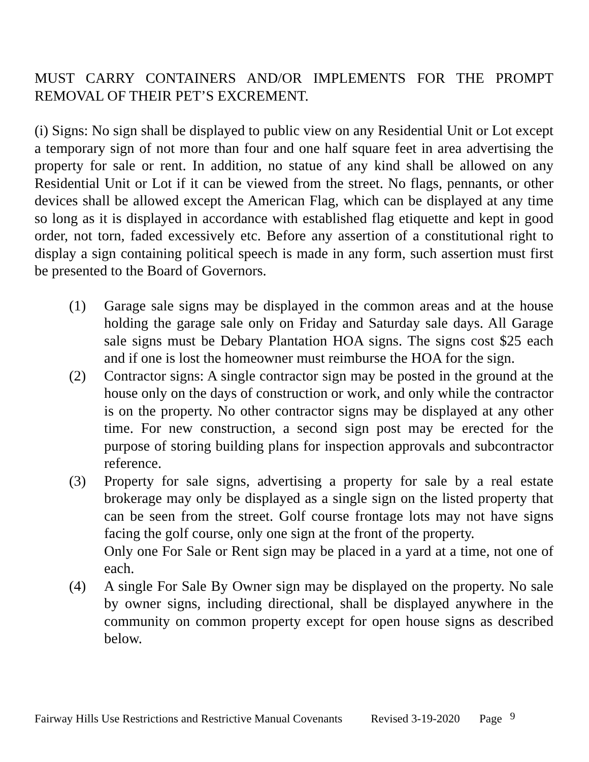MUST CARRY CONTAINERS AND/OR IMPLEMENTS FOR THE PROMPT REMOVAL OF THEIR PET’S EXCREMENT.
(i) Signs: No sign shall be displayed to public view on any Residential Unit or Lot except a temporary sign of not more than four and one half square feet in area advertising the property for sale or rent. In addition, no statue of any kind shall be allowed on any Residential Unit or Lot if it can be viewed from the street. No flags, pennants, or other devices shall be allowed except the American Flag, which can be displayed at any time so long as it is displayed in accordance with established flag etiquette and kept in good order, not torn, faded excessively etc. Before any assertion of a constitutional right to display a sign containing political speech is made in any form, such assertion must first be presented to the Board of Governors.
(1) Garage sale signs may be displayed in the common areas and at the house holding the garage sale only on Friday and Saturday sale days. All Garage sale signs must be Debary Plantation HOA signs. The signs cost $25 each and if one is lost the homeowner must reimburse the HOA for the sign.
(2) Contractor signs: A single contractor sign may be posted in the ground at the house only on the days of construction or work, and only while the contractor is on the property. No other contractor signs may be displayed at any other time. For new construction, a second sign post may be erected for the purpose of storing building plans for inspection approvals and subcontractor reference.
(3) Property for sale signs, advertising a property for sale by a real estate brokerage may only be displayed as a single sign on the listed property that can be seen from the street. Golf course frontage lots may not have signs facing the golf course, only one sign at the front of the property.
Only one For Sale or Rent sign may be placed in a yard at a time, not one of each.
(4) A single For Sale By Owner sign may be displayed on the property. No sale by owner signs, including directional, shall be displayed anywhere in the community on common property except for open house signs as described below.
Fairway Hills Use Restrictions and Restrictive Manual Covenants Revised 3-19-2020 Page 9